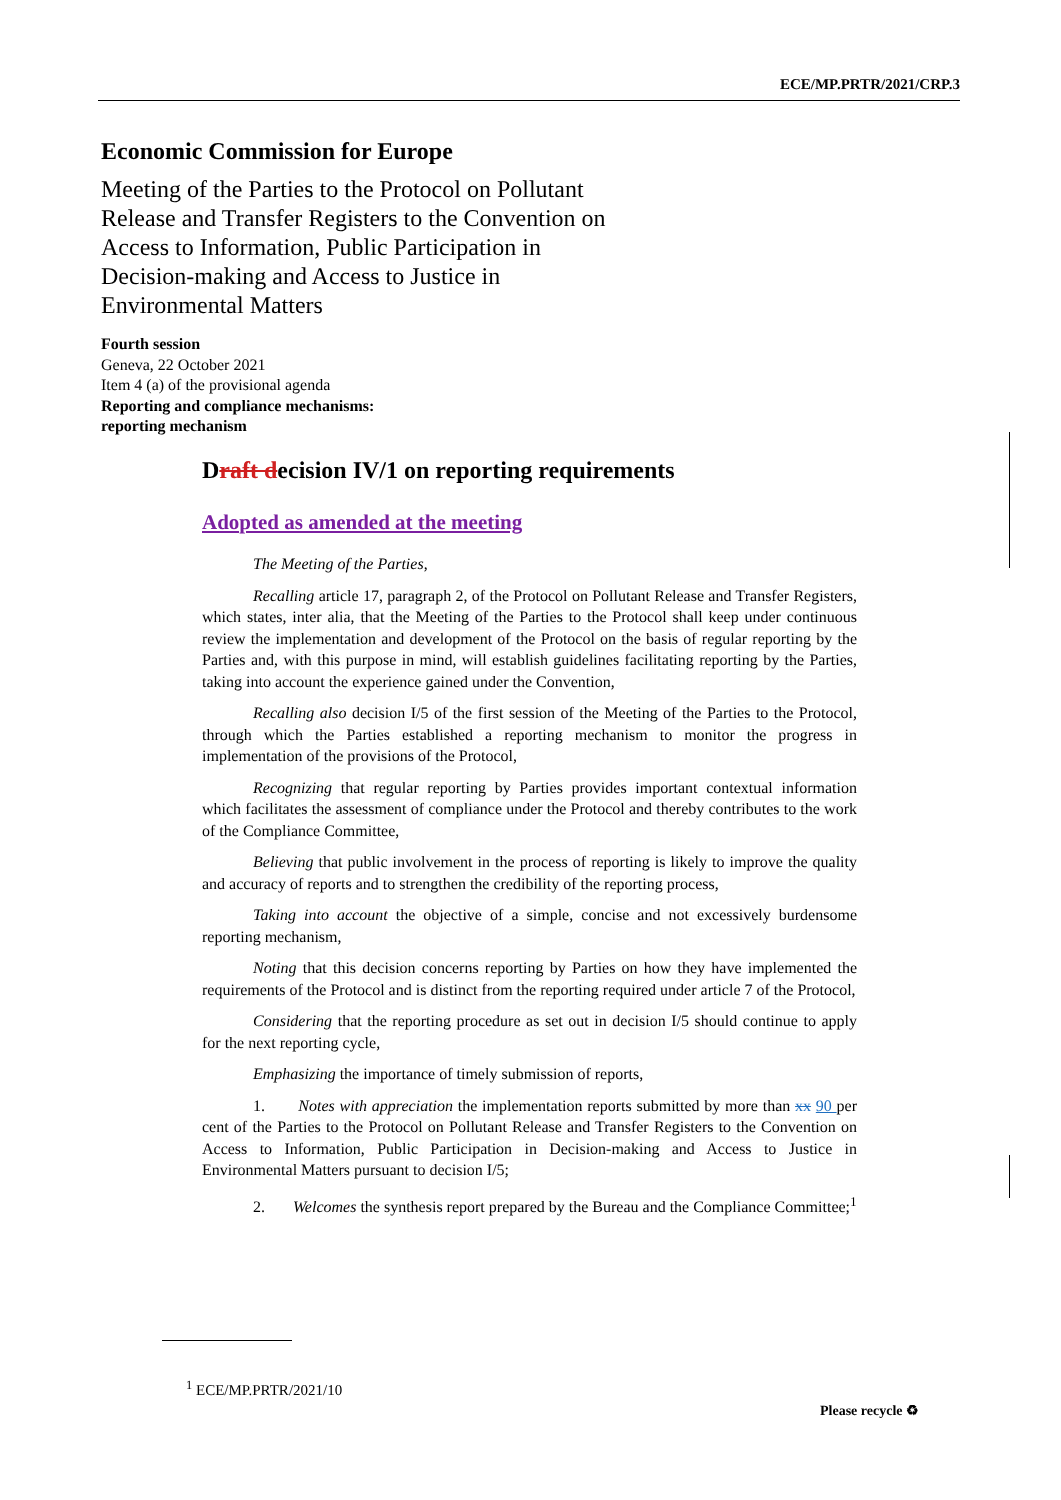ECE/MP.PRTR/2021/CRP.3
Economic Commission for Europe
Meeting of the Parties to the Protocol on Pollutant Release and Transfer Registers to the Convention on Access to Information, Public Participation in Decision-making and Access to Justice in Environmental Matters
Fourth session
Geneva, 22 October 2021
Item 4 (a) of the provisional agenda
Reporting and compliance mechanisms:
reporting mechanism
Draft decision IV/1 on reporting requirements
Adopted as amended at the meeting
The Meeting of the Parties,
Recalling article 17, paragraph 2, of the Protocol on Pollutant Release and Transfer Registers, which states, inter alia, that the Meeting of the Parties to the Protocol shall keep under continuous review the implementation and development of the Protocol on the basis of regular reporting by the Parties and, with this purpose in mind, will establish guidelines facilitating reporting by the Parties, taking into account the experience gained under the Convention,
Recalling also decision I/5 of the first session of the Meeting of the Parties to the Protocol, through which the Parties established a reporting mechanism to monitor the progress in implementation of the provisions of the Protocol,
Recognizing that regular reporting by Parties provides important contextual information which facilitates the assessment of compliance under the Protocol and thereby contributes to the work of the Compliance Committee,
Believing that public involvement in the process of reporting is likely to improve the quality and accuracy of reports and to strengthen the credibility of the reporting process,
Taking into account the objective of a simple, concise and not excessively burdensome reporting mechanism,
Noting that this decision concerns reporting by Parties on how they have implemented the requirements of the Protocol and is distinct from the reporting required under article 7 of the Protocol,
Considering that the reporting procedure as set out in decision I/5 should continue to apply for the next reporting cycle,
Emphasizing the importance of timely submission of reports,
1. Notes with appreciation the implementation reports submitted by more than xx 90 per cent of the Parties to the Protocol on Pollutant Release and Transfer Registers to the Convention on Access to Information, Public Participation in Decision-making and Access to Justice in Environmental Matters pursuant to decision I/5;
2. Welcomes the synthesis report prepared by the Bureau and the Compliance Committee;<sup>1</sup>
<sup>1</sup> ECE/MP.PRTR/2021/10
Please recycle ♻